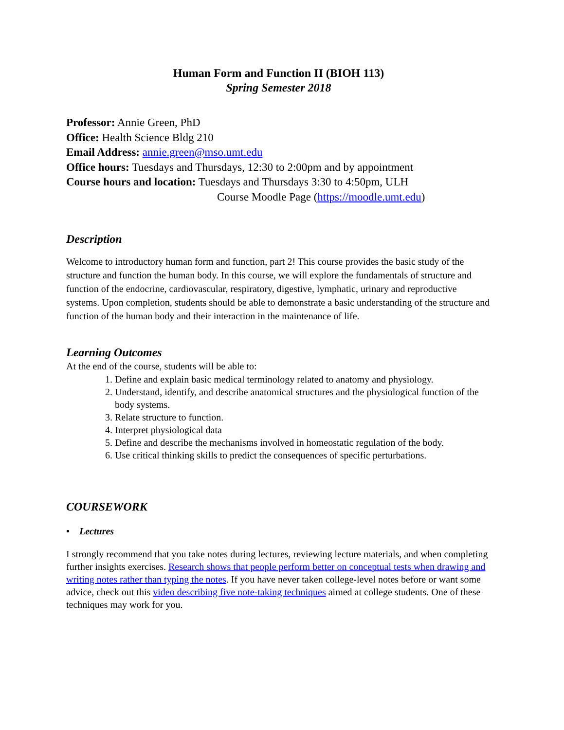Human Form and Function II (BIOH 113)
Spring Semester 2018
Professor: Annie Green, PhD
Office: Health Science Bldg 210
Email Address: annie.green@mso.umt.edu
Office hours: Tuesdays and Thursdays, 12:30 to 2:00pm and by appointment
Course hours and location: Tuesdays and Thursdays 3:30 to 4:50pm, ULH
Course Moodle Page (https://moodle.umt.edu)
Description
Welcome to introductory human form and function, part 2! This course provides the basic study of the structure and function the human body. In this course, we will explore the fundamentals of structure and function of the endocrine, cardiovascular, respiratory, digestive, lymphatic, urinary and reproductive systems. Upon completion, students should be able to demonstrate a basic understanding of the structure and function of the human body and their interaction in the maintenance of life.
Learning Outcomes
At the end of the course, students will be able to:
1. Define and explain basic medical terminology related to anatomy and physiology.
2. Understand, identify, and describe anatomical structures and the physiological function of the body systems.
3. Relate structure to function.
4. Interpret physiological data
5. Define and describe the mechanisms involved in homeostatic regulation of the body.
6. Use critical thinking skills to predict the consequences of specific perturbations.
COURSEWORK
• Lectures
I strongly recommend that you take notes during lectures, reviewing lecture materials, and when completing further insights exercises. Research shows that people perform better on conceptual tests when drawing and writing notes rather than typing the notes. If you have never taken college-level notes before or want some advice, check out this video describing five note-taking techniques aimed at college students. One of these techniques may work for you.